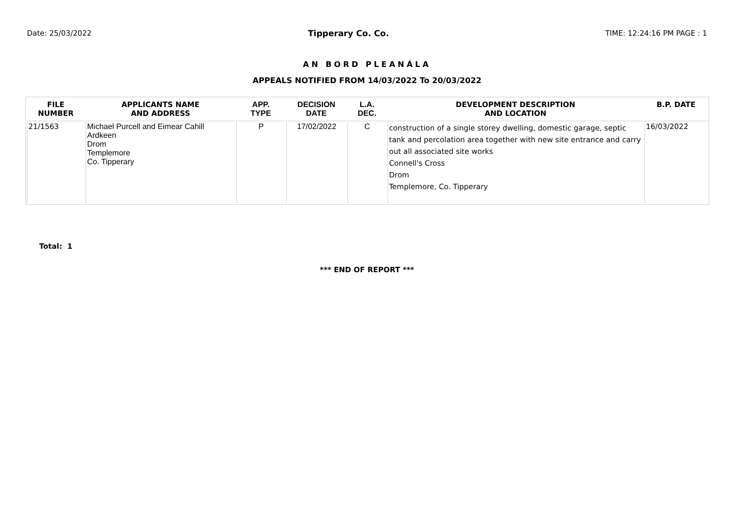Date: 25/03/2022 Tipperary Co. Co. TIME: 12:24:16 PM PAGE : 1
AN BORD PLEANÁLA
APPEALS NOTIFIED FROM 14/03/2022 To 20/03/2022
| FILE NUMBER | APPLICANTS NAME AND ADDRESS | APP. TYPE | DECISION DATE | L.A. DEC. | DEVELOPMENT DESCRIPTION AND LOCATION | B.P. DATE |
| --- | --- | --- | --- | --- | --- | --- |
| 21/1563 | Michael Purcell and Eimear Cahill Ardkeen Drom Templemore Co. Tipperary | P | 17/02/2022 | C | construction of a single storey dwelling, domestic garage, septic tank and percolation area together with new site entrance and carry out all associated site works Connell's Cross Drom Templemore, Co. Tipperary | 16/03/2022 |
Total: 1
*** END OF REPORT ***